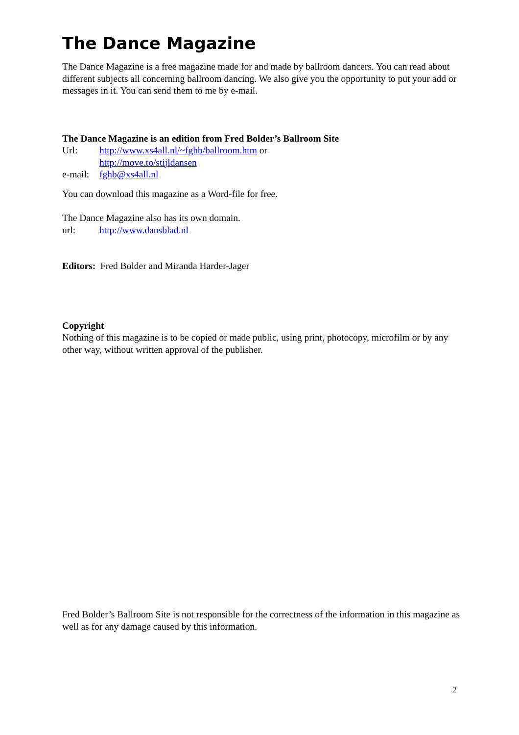The Dance Magazine
The Dance Magazine is a free magazine made for and made by ballroom dancers. You can read about different subjects all concerning ballroom dancing. We also give you the opportunity to put your add or messages in it. You can send them to me by e-mail.
The Dance Magazine is an edition from Fred Bolder’s Ballroom Site
Url: http://www.xs4all.nl/~fghb/ballroom.htm or
http://move.to/stijldansen
e-mail: fghb@xs4all.nl
You can download this magazine as a Word-file for free.
The Dance Magazine also has its own domain.
url: http://www.dansblad.nl
Editors: Fred Bolder and Miranda Harder-Jager
Copyright
Nothing of this magazine is to be copied or made public, using print, photocopy, microfilm or by any other way, without written approval of the publisher.
Fred Bolder’s Ballroom Site is not responsible for the correctness of the information in this magazine as well as for any damage caused by this information.
2